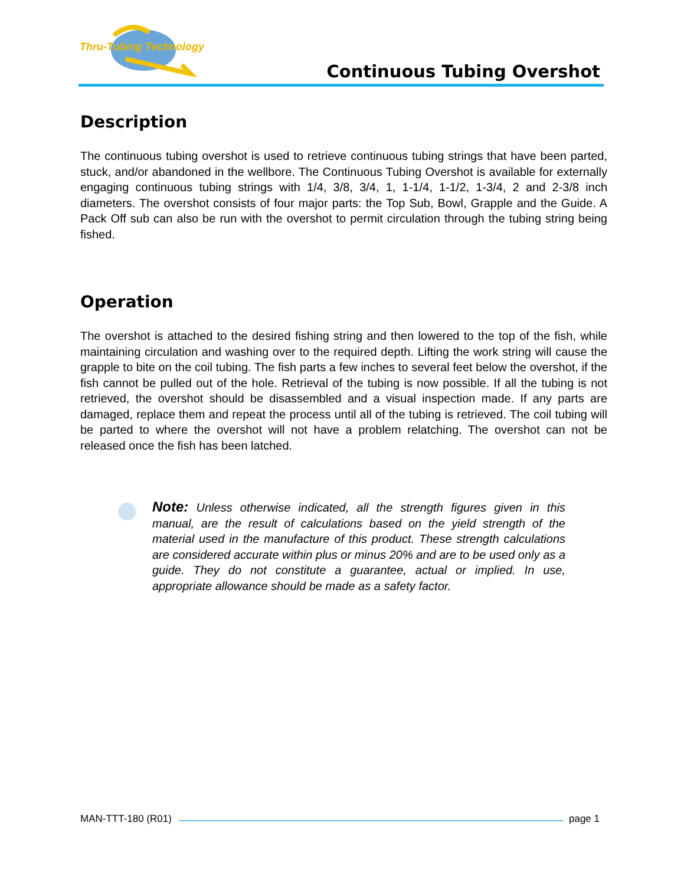Thru-Tubing Technology
Continuous Tubing Overshot
Description
The continuous tubing overshot is used to retrieve continuous tubing strings that have been parted, stuck, and/or abandoned in the wellbore. The Continuous Tubing Overshot is available for externally engaging continuous tubing strings with 1/4, 3/8, 3/4, 1, 1-1/4, 1-1/2, 1-3/4, 2 and 2-3/8 inch diameters. The overshot consists of four major parts: the Top Sub, Bowl, Grapple and the Guide. A Pack Off sub can also be run with the overshot to permit circulation through the tubing string being fished.
Operation
The overshot is attached to the desired fishing string and then lowered to the top of the fish, while maintaining circulation and washing over to the required depth. Lifting the work string will cause the grapple to bite on the coil tubing. The fish parts a few inches to several feet below the overshot, if the fish cannot be pulled out of the hole. Retrieval of the tubing is now possible. If all the tubing is not retrieved, the overshot should be disassembled and a visual inspection made. If any parts are damaged, replace them and repeat the process until all of the tubing is retrieved. The coil tubing will be parted to where the overshot will not have a problem relatching. The overshot can not be released once the fish has been latched.
Note: Unless otherwise indicated, all the strength figures given in this manual, are the result of calculations based on the yield strength of the material used in the manufacture of this product. These strength calculations are considered accurate within plus or minus 20% and are to be used only as a guide. They do not constitute a guarantee, actual or implied. In use, appropriate allowance should be made as a safety factor.
MAN-TTT-180 (R01) page 1